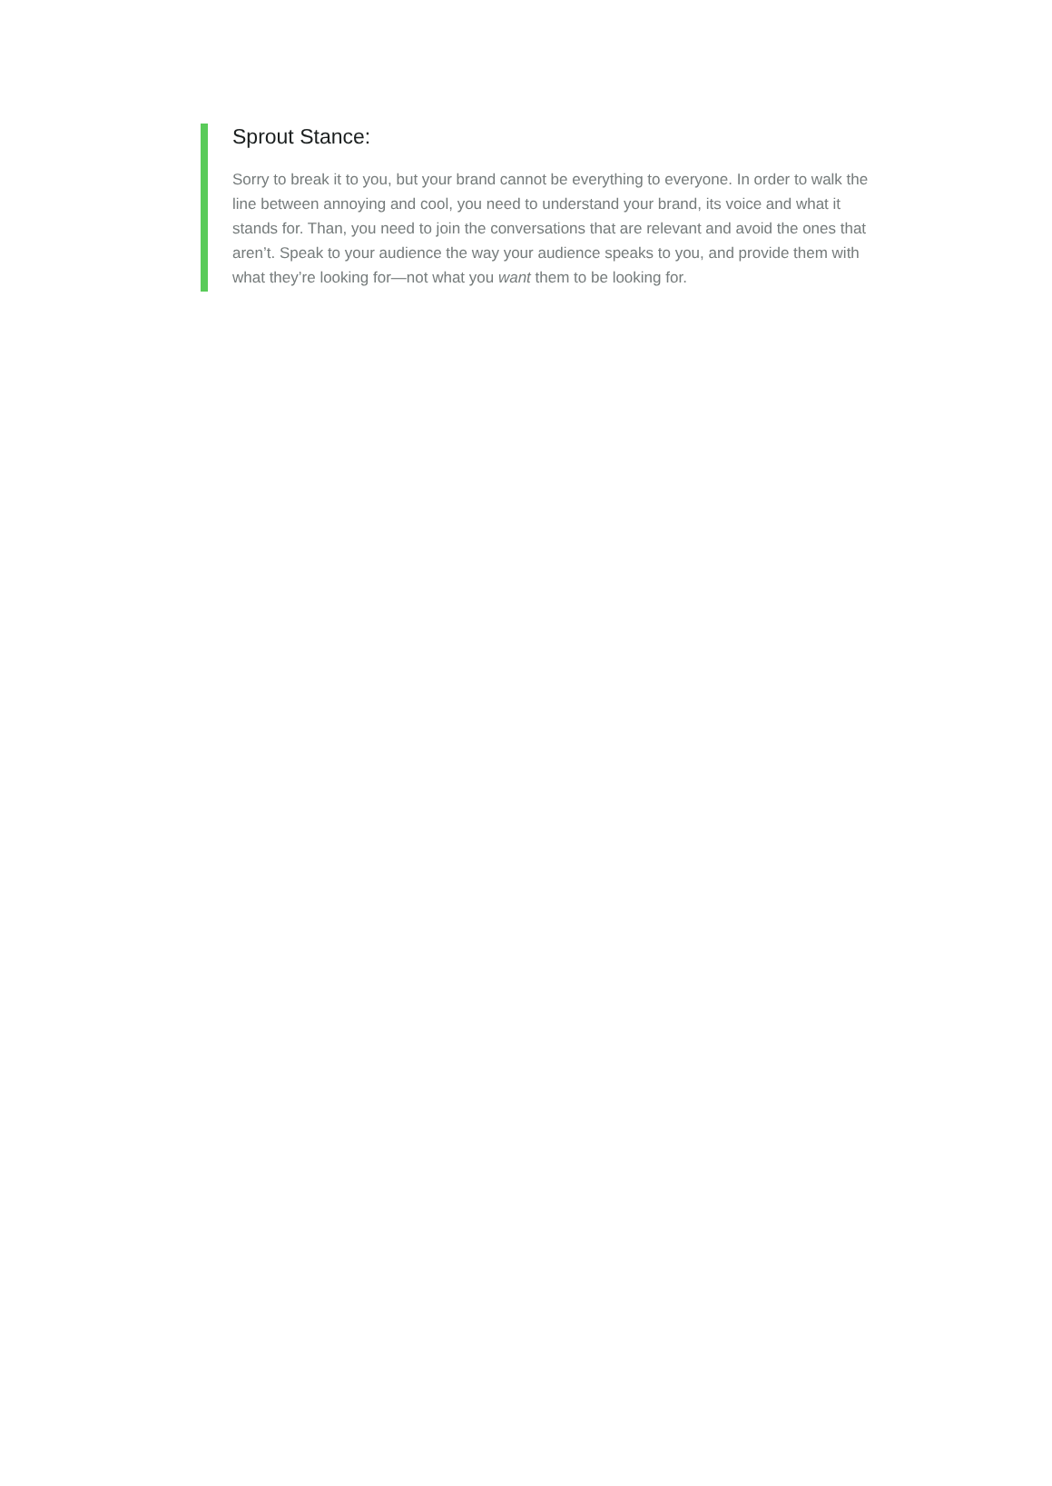Sprout Stance:
Sorry to break it to you, but your brand cannot be everything to everyone. In order to walk the line between annoying and cool, you need to understand your brand, its voice and what it stands for. Than, you need to join the conversations that are relevant and avoid the ones that aren’t. Speak to your audience the way your audience speaks to you, and provide them with what they’re looking for—not what you want them to be looking for.